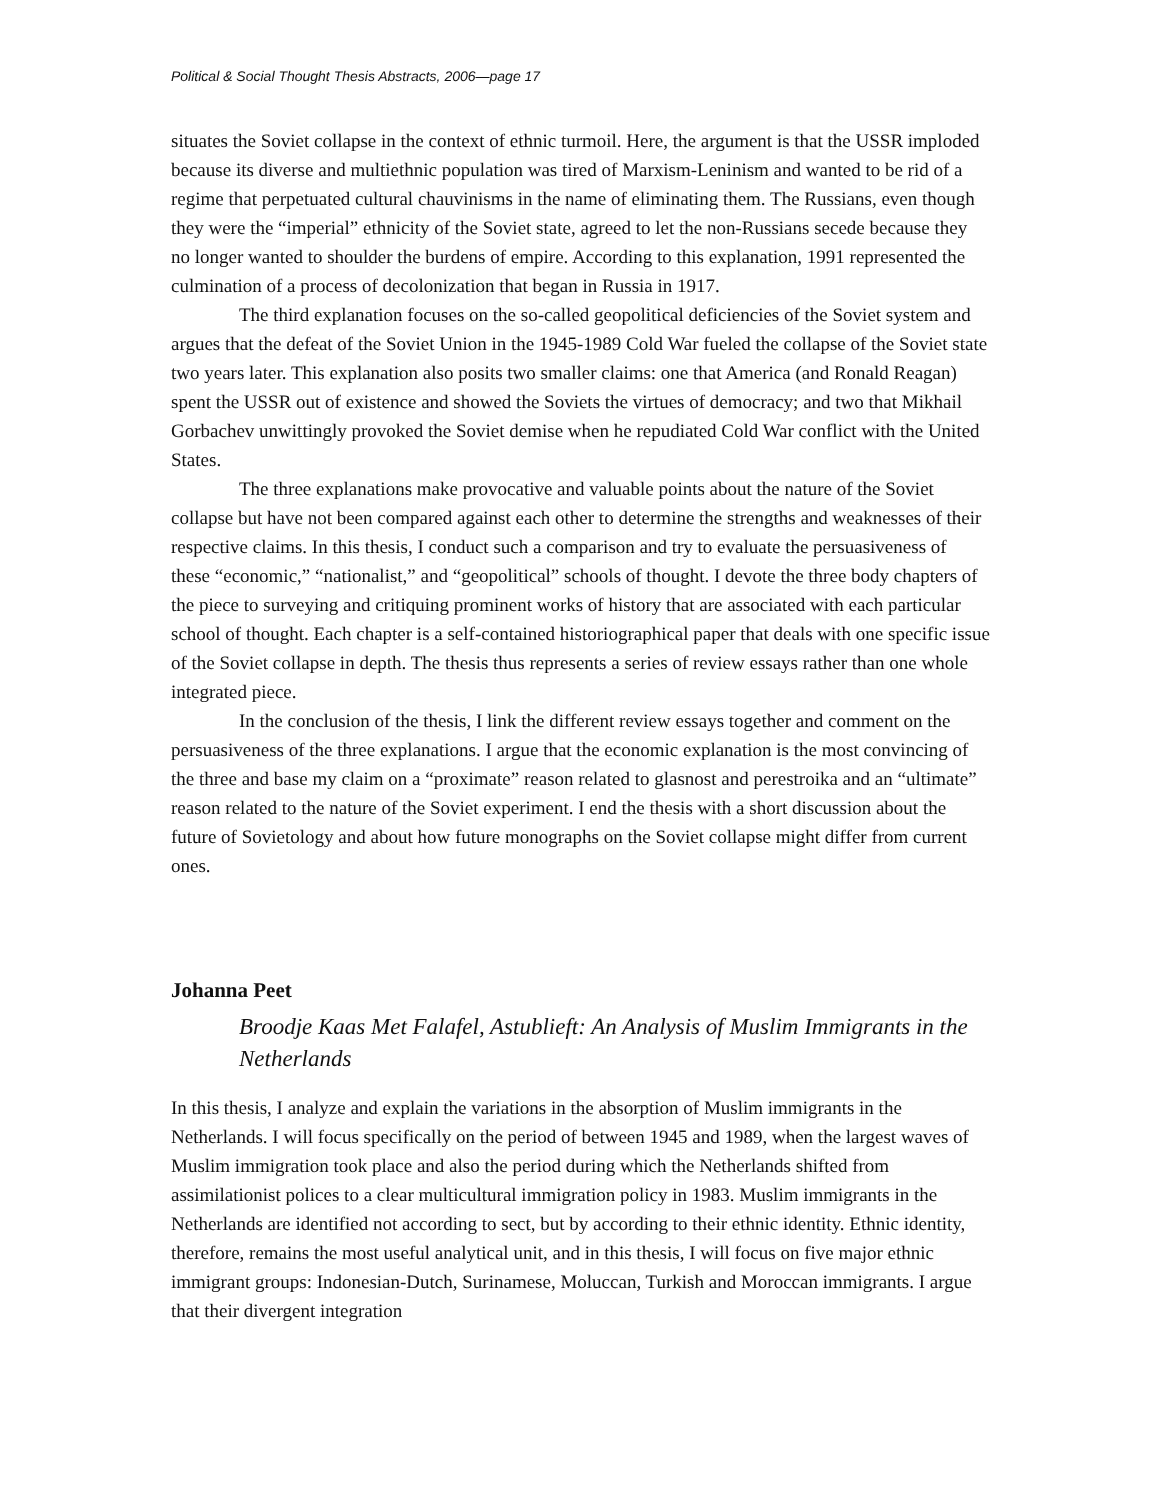Political & Social Thought Thesis Abstracts, 2006—page 17
situates the Soviet collapse in the context of ethnic turmoil. Here, the argument is that the USSR imploded because its diverse and multiethnic population was tired of Marxism-Leninism and wanted to be rid of a regime that perpetuated cultural chauvinisms in the name of eliminating them. The Russians, even though they were the “imperial” ethnicity of the Soviet state, agreed to let the non-Russians secede because they no longer wanted to shoulder the burdens of empire. According to this explanation, 1991 represented the culmination of a process of decolonization that began in Russia in 1917.
The third explanation focuses on the so-called geopolitical deficiencies of the Soviet system and argues that the defeat of the Soviet Union in the 1945-1989 Cold War fueled the collapse of the Soviet state two years later. This explanation also posits two smaller claims: one that America (and Ronald Reagan) spent the USSR out of existence and showed the Soviets the virtues of democracy; and two that Mikhail Gorbachev unwittingly provoked the Soviet demise when he repudiated Cold War conflict with the United States.
The three explanations make provocative and valuable points about the nature of the Soviet collapse but have not been compared against each other to determine the strengths and weaknesses of their respective claims. In this thesis, I conduct such a comparison and try to evaluate the persuasiveness of these “economic,” “nationalist,” and “geopolitical” schools of thought. I devote the three body chapters of the piece to surveying and critiquing prominent works of history that are associated with each particular school of thought. Each chapter is a self-contained historiographical paper that deals with one specific issue of the Soviet collapse in depth. The thesis thus represents a series of review essays rather than one whole integrated piece.
In the conclusion of the thesis, I link the different review essays together and comment on the persuasiveness of the three explanations. I argue that the economic explanation is the most convincing of the three and base my claim on a “proximate” reason related to glasnost and perestroika and an “ultimate” reason related to the nature of the Soviet experiment. I end the thesis with a short discussion about the future of Sovietology and about how future monographs on the Soviet collapse might differ from current ones.
Johanna Peet
Broodje Kaas Met Falafel, Astublieft: An Analysis of Muslim Immigrants in the Netherlands
In this thesis, I analyze and explain the variations in the absorption of Muslim immigrants in the Netherlands. I will focus specifically on the period of between 1945 and 1989, when the largest waves of Muslim immigration took place and also the period during which the Netherlands shifted from assimilationist polices to a clear multicultural immigration policy in 1983. Muslim immigrants in the Netherlands are identified not according to sect, but by according to their ethnic identity. Ethnic identity, therefore, remains the most useful analytical unit, and in this thesis, I will focus on five major ethnic immigrant groups: Indonesian-Dutch, Surinamese, Moluccan, Turkish and Moroccan immigrants. I argue that their divergent integration